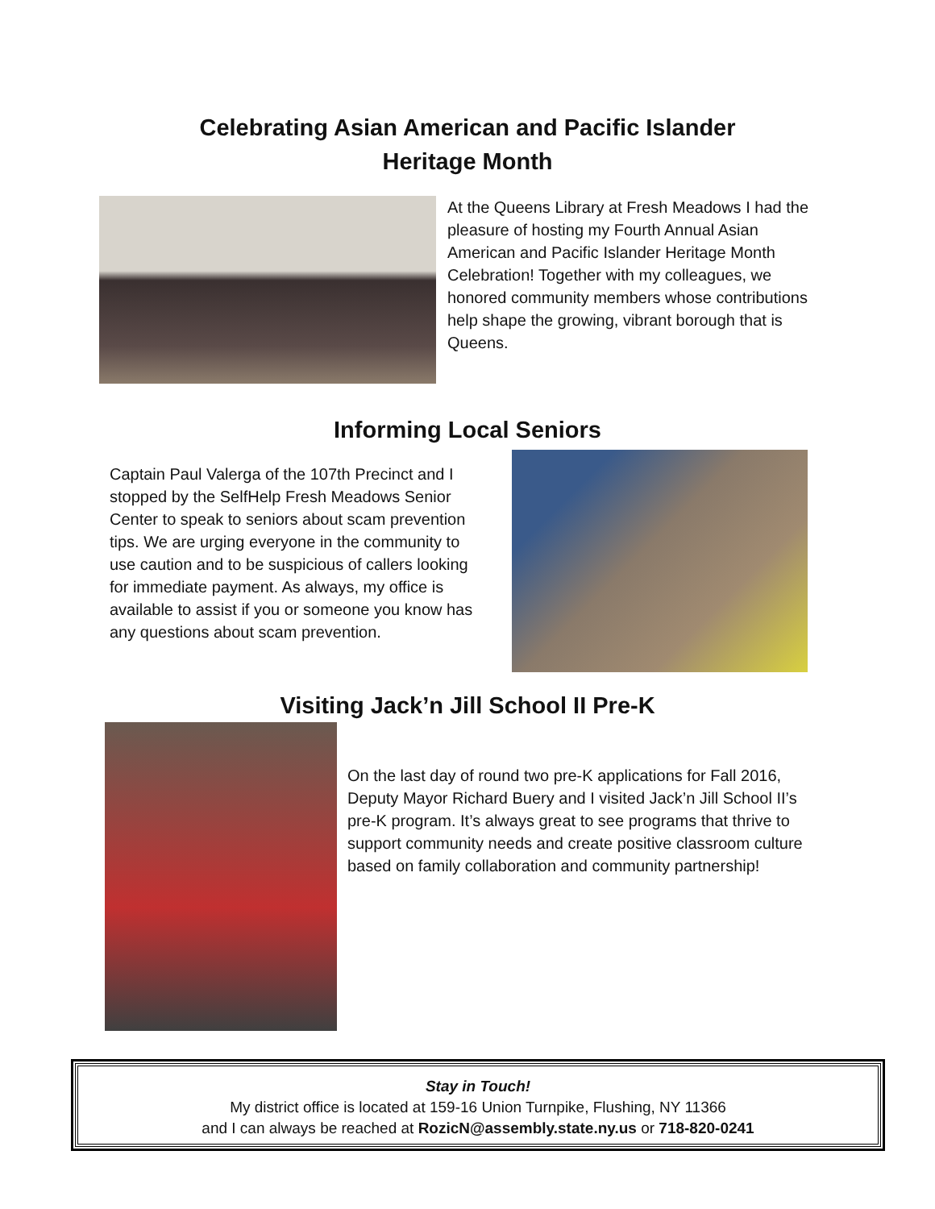Celebrating Asian American and Pacific Islander
Heritage Month
At the Queens Library at Fresh Meadows I had the pleasure of hosting my Fourth Annual Asian American and Pacific Islander Heritage Month Celebration! Together with my colleagues, we honored community members whose contributions help shape the growing, vibrant borough that is Queens.
Informing Local Seniors
Captain Paul Valerga of the 107th Precinct and I stopped by the SelfHelp Fresh Meadows Senior Center to speak to seniors about scam prevention tips. We are urging everyone in the community to use caution and to be suspicious of callers looking for immediate payment. As always, my office is available to assist if you or someone you know has any questions about scam prevention.
Visiting Jack’n Jill School II Pre-K
On the last day of round two pre-K applications for Fall 2016, Deputy Mayor Richard Buery and I visited Jack’n Jill School II’s pre-K program. It’s always great to see programs that thrive to support community needs and create positive classroom culture based on family collaboration and community partnership!
Stay in Touch!
My district office is located at 159-16 Union Turnpike, Flushing, NY 11366
and I can always be reached at RozicN@assembly.state.ny.us or 718-820-0241